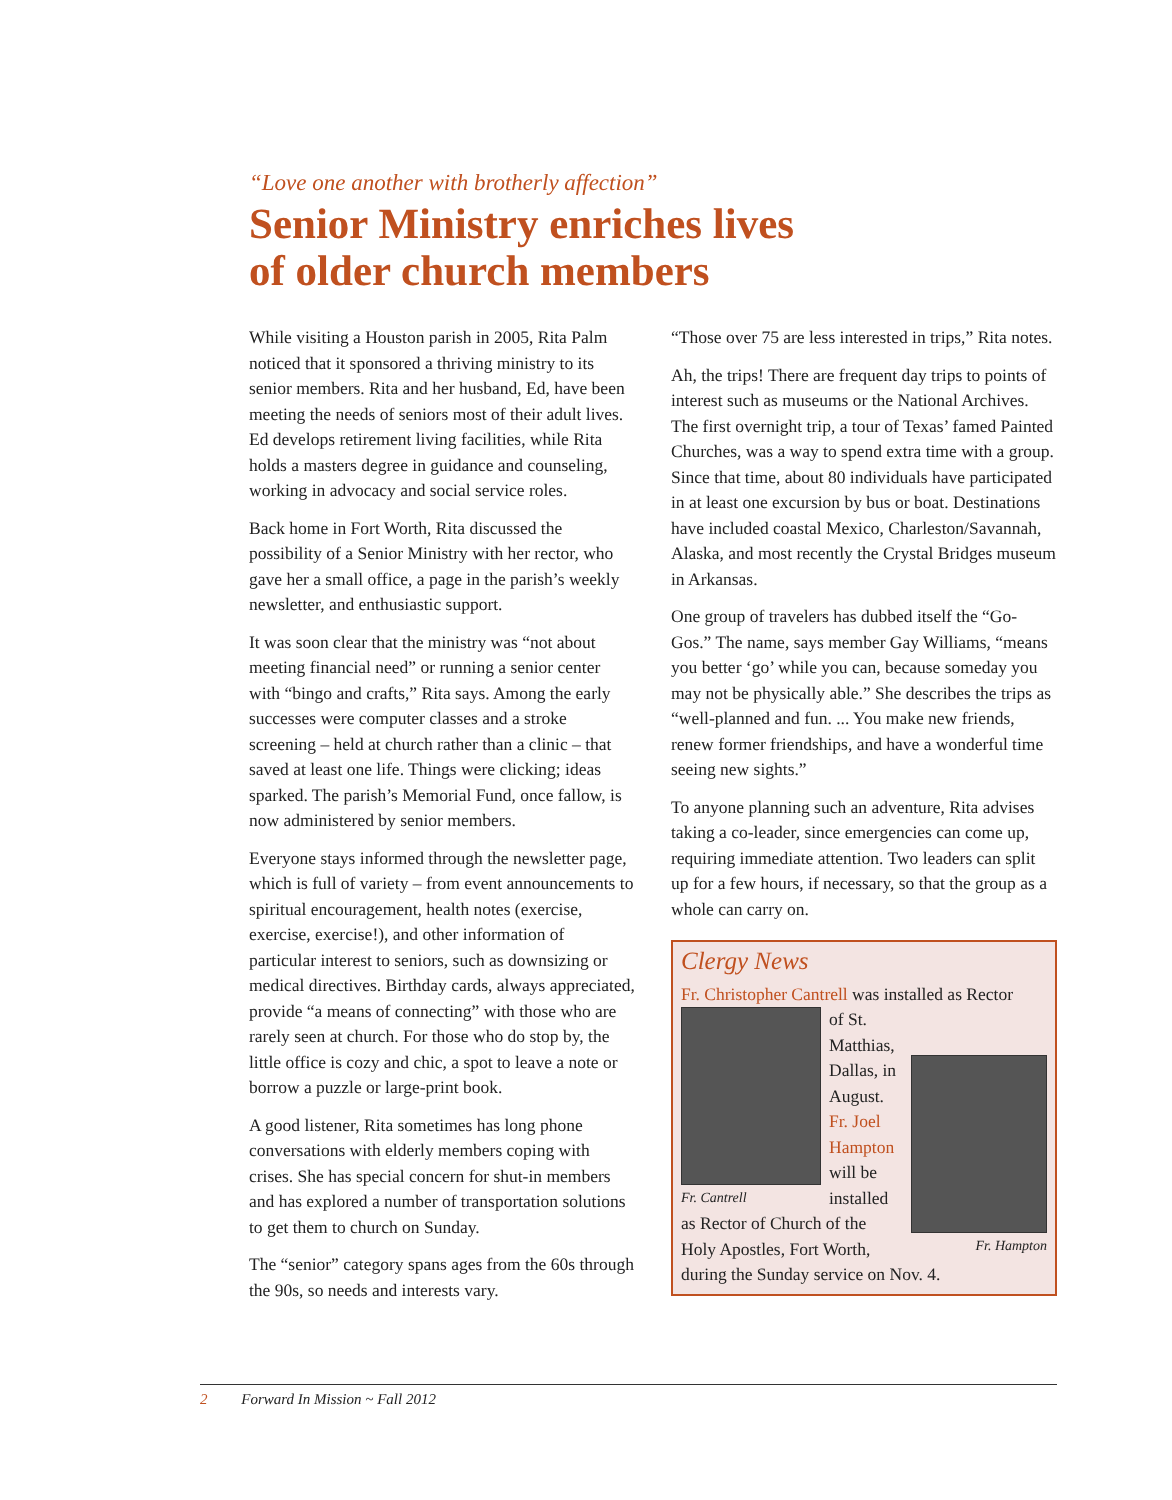“Love one another with brotherly affection”
Senior Ministry enriches lives
of older church members
While visiting a Houston parish in 2005, Rita Palm noticed that it sponsored a thriving ministry to its senior members. Rita and her husband, Ed, have been meeting the needs of seniors most of their adult lives. Ed develops retirement living facilities, while Rita holds a masters degree in guidance and counseling, working in advocacy and social service roles.
Back home in Fort Worth, Rita discussed the possibility of a Senior Ministry with her rector, who gave her a small office, a page in the parish’s weekly newsletter, and enthusiastic support.
It was soon clear that the ministry was “not about meeting financial need” or running a senior center with “bingo and crafts,” Rita says. Among the early successes were computer classes and a stroke screening – held at church rather than a clinic – that saved at least one life. Things were clicking; ideas sparked. The parish’s Memorial Fund, once fallow, is now administered by senior members.
Everyone stays informed through the newsletter page, which is full of variety – from event announcements to spiritual encouragement, health notes (exercise, exercise, exercise!), and other information of particular interest to seniors, such as downsizing or medical directives. Birthday cards, always appreciated, provide “a means of connecting” with those who are rarely seen at church. For those who do stop by, the little office is cozy and chic, a spot to leave a note or borrow a puzzle or large-print book.
A good listener, Rita sometimes has long phone conversations with elderly members coping with crises. She has special concern for shut-in members and has explored a number of transportation solutions to get them to church on Sunday.
The “senior” category spans ages from the 60s through the 90s, so needs and interests vary.
“Those over 75 are less interested in trips,” Rita notes.
Ah, the trips! There are frequent day trips to points of interest such as museums or the National Archives. The first overnight trip, a tour of Texas’ famed Painted Churches, was a way to spend extra time with a group. Since that time, about 80 individuals have participated in at least one excursion by bus or boat. Destinations have included coastal Mexico, Charleston/Savannah, Alaska, and most recently the Crystal Bridges museum in Arkansas.
One group of travelers has dubbed itself the “Go-Gos.” The name, says member Gay Williams, “means you better ‘go’ while you can, because someday you may not be physically able.” She describes the trips as “well-planned and fun. ... You make new friends, renew former friendships, and have a wonderful time seeing new sights.”
To anyone planning such an adventure, Rita advises taking a co-leader, since emergencies can come up, requiring immediate attention. Two leaders can split up for a few hours, if necessary, so that the group as a whole can carry on.
Clergy News
Fr. Christopher Cantrell was installed as Rector
Fr. Cantrell
Fr. Hampton
of St. Matthias, Dallas, in August. Fr. Joel Hampton will be installed as Rector of Church of the Holy Apostles, Fort Worth, during the Sunday service on Nov. 4.
2 Forward In Mission ~ Fall 2012